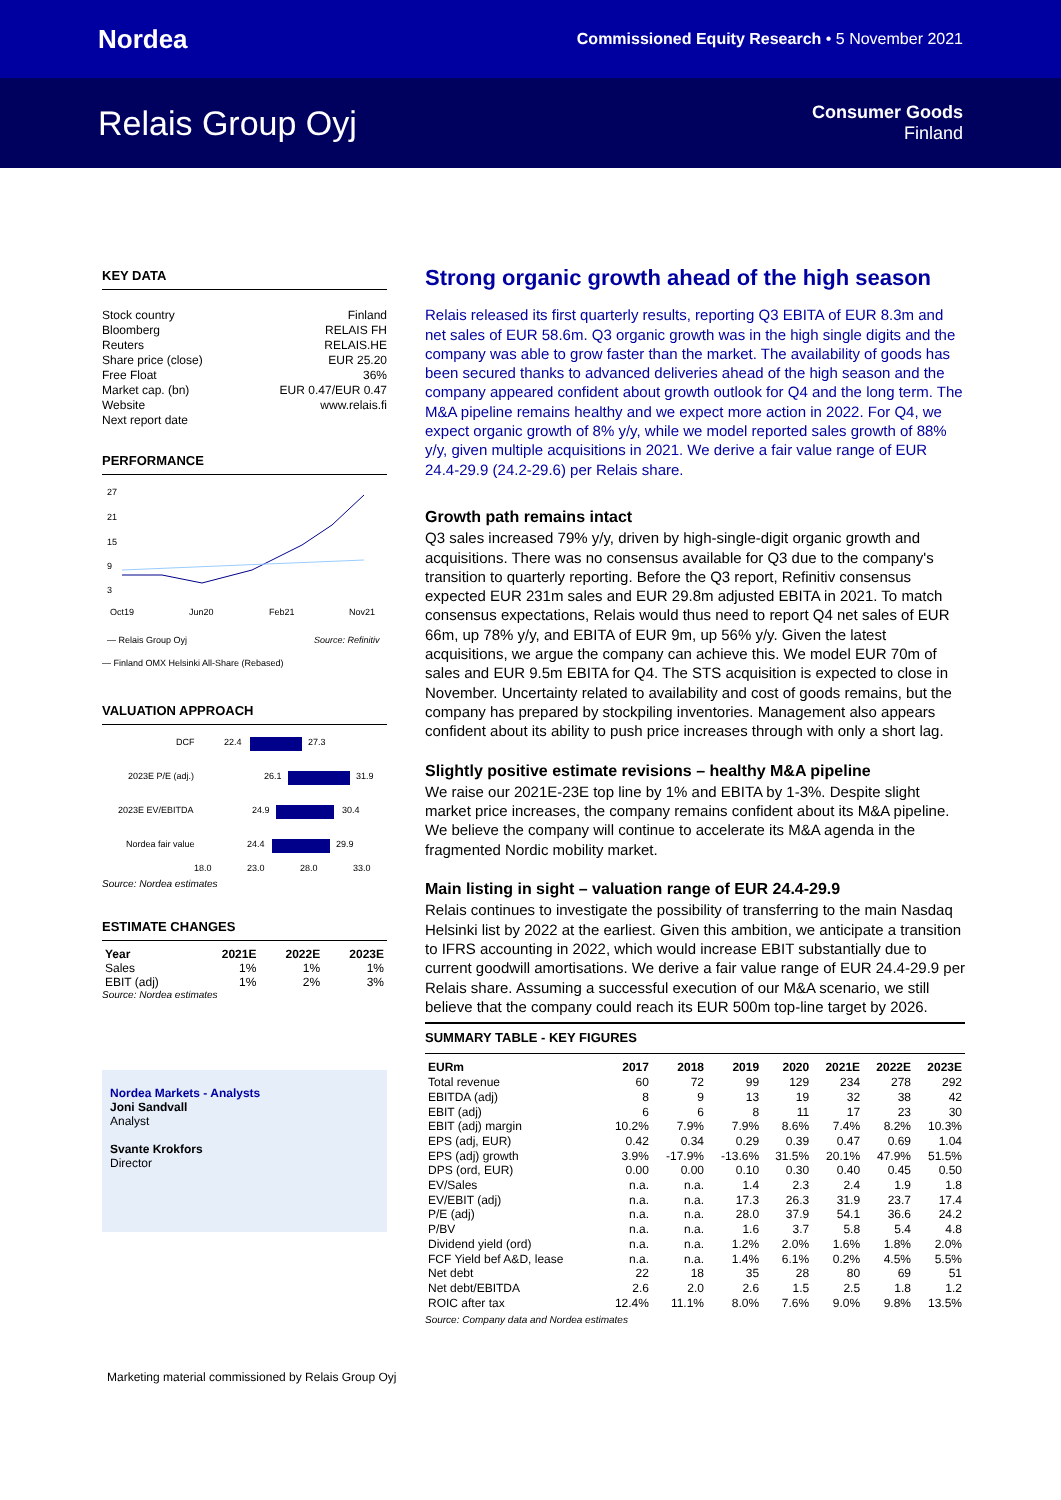Nordea Commissioned Equity Research • 5 November 2021
Relais Group Oyj
Consumer Goods
Finland
KEY DATA
Stock country Finland
Bloomberg RELAIS FH
Reuters RELAIS.HE
Share price (close) EUR 25.20
Free Float 36%
Market cap. (bn) EUR 0.47/EUR 0.47
Website www.relais.fi
Next report date
PERFORMANCE
27
21
15
9
3
Oct19
Jun20
Feb21
Nov21
— Relais Group Oyj
Source: Refinitiv
— Finland OMX Helsinki All-Share (Rebased)
VALUATION APPROACH
DCF
22.4
27.3
2023E P/E (adj.)
26.1
31.9
2023E EV/EBITDA
24.9
30.4
Nordea fair value
24.4
29.9
18.0
23.0
28.0
33.0
Source: Nordea estimates
ESTIMATE CHANGES
| Year | 2021E | 2022E | 2023E |
| --- | --- | --- | --- |
| Sales | 1% | 1% | 1% |
| EBIT (adj) | 1% | 2% | 3% |
Source: Nordea estimates
Nordea Markets - Analysts
Joni Sandvall
Analyst
Svante Krokfors
Director
Strong organic growth ahead of the high season
Relais released its first quarterly results, reporting Q3 EBITA of EUR 8.3m and net sales of EUR 58.6m. Q3 organic growth was in the high single digits and the company was able to grow faster than the market. The availability of goods has been secured thanks to advanced deliveries ahead of the high season and the company appeared confident about growth outlook for Q4 and the long term. The M&A pipeline remains healthy and we expect more action in 2022. For Q4, we expect organic growth of 8% y/y, while we model reported sales growth of 88% y/y, given multiple acquisitions in 2021. We derive a fair value range of EUR 24.4-29.9 (24.2-29.6) per Relais share.
Growth path remains intact
Q3 sales increased 79% y/y, driven by high-single-digit organic growth and acquisitions. There was no consensus available for Q3 due to the company's transition to quarterly reporting. Before the Q3 report, Refinitiv consensus expected EUR 231m sales and EUR 29.8m adjusted EBITA in 2021. To match consensus expectations, Relais would thus need to report Q4 net sales of EUR 66m, up 78% y/y, and EBITA of EUR 9m, up 56% y/y. Given the latest acquisitions, we argue the company can achieve this. We model EUR 70m of sales and EUR 9.5m EBITA for Q4. The STS acquisition is expected to close in November. Uncertainty related to availability and cost of goods remains, but the company has prepared by stockpiling inventories. Management also appears confident about its ability to push price increases through with only a short lag.
Slightly positive estimate revisions – healthy M&A pipeline
We raise our 2021E-23E top line by 1% and EBITA by 1-3%. Despite slight market price increases, the company remains confident about its M&A pipeline. We believe the company will continue to accelerate its M&A agenda in the fragmented Nordic mobility market.
Main listing in sight – valuation range of EUR 24.4-29.9
Relais continues to investigate the possibility of transferring to the main Nasdaq Helsinki list by 2022 at the earliest. Given this ambition, we anticipate a transition to IFRS accounting in 2022, which would increase EBIT substantially due to current goodwill amortisations. We derive a fair value range of EUR 24.4-29.9 per Relais share. Assuming a successful execution of our M&A scenario, we still believe that the company could reach its EUR 500m top-line target by 2026.
SUMMARY TABLE - KEY FIGURES
| EURm | 2017 | 2018 | 2019 | 2020 | 2021E | 2022E | 2023E |
| --- | --- | --- | --- | --- | --- | --- | --- |
| Total revenue | 60 | 72 | 99 | 129 | 234 | 278 | 292 |
| EBITDA (adj) | 8 | 9 | 13 | 19 | 32 | 38 | 42 |
| EBIT (adj) | 6 | 6 | 8 | 11 | 17 | 23 | 30 |
| EBIT (adj) margin | 10.2% | 7.9% | 7.9% | 8.6% | 7.4% | 8.2% | 10.3% |
| EPS (adj, EUR) | 0.42 | 0.34 | 0.29 | 0.39 | 0.47 | 0.69 | 1.04 |
| EPS (adj) growth | 3.9% | -17.9% | -13.6% | 31.5% | 20.1% | 47.9% | 51.5% |
| DPS (ord, EUR) | 0.00 | 0.00 | 0.10 | 0.30 | 0.40 | 0.45 | 0.50 |
| EV/Sales | n.a. | n.a. | 1.4 | 2.3 | 2.4 | 1.9 | 1.8 |
| EV/EBIT (adj) | n.a. | n.a. | 17.3 | 26.3 | 31.9 | 23.7 | 17.4 |
| P/E (adj) | n.a. | n.a. | 28.0 | 37.9 | 54.1 | 36.6 | 24.2 |
| P/BV | n.a. | n.a. | 1.6 | 3.7 | 5.8 | 5.4 | 4.8 |
| Dividend yield (ord) | n.a. | n.a. | 1.2% | 2.0% | 1.6% | 1.8% | 2.0% |
| FCF Yield bef A&D, lease | n.a. | n.a. | 1.4% | 6.1% | 0.2% | 4.5% | 5.5% |
| Net debt | 22 | 18 | 35 | 28 | 80 | 69 | 51 |
| Net debt/EBITDA | 2.6 | 2.0 | 2.6 | 1.5 | 2.5 | 1.8 | 1.2 |
| ROIC after tax | 12.4% | 11.1% | 8.0% | 7.6% | 9.0% | 9.8% | 13.5% |
Source: Company data and Nordea estimates
Marketing material commissioned by Relais Group Oyj